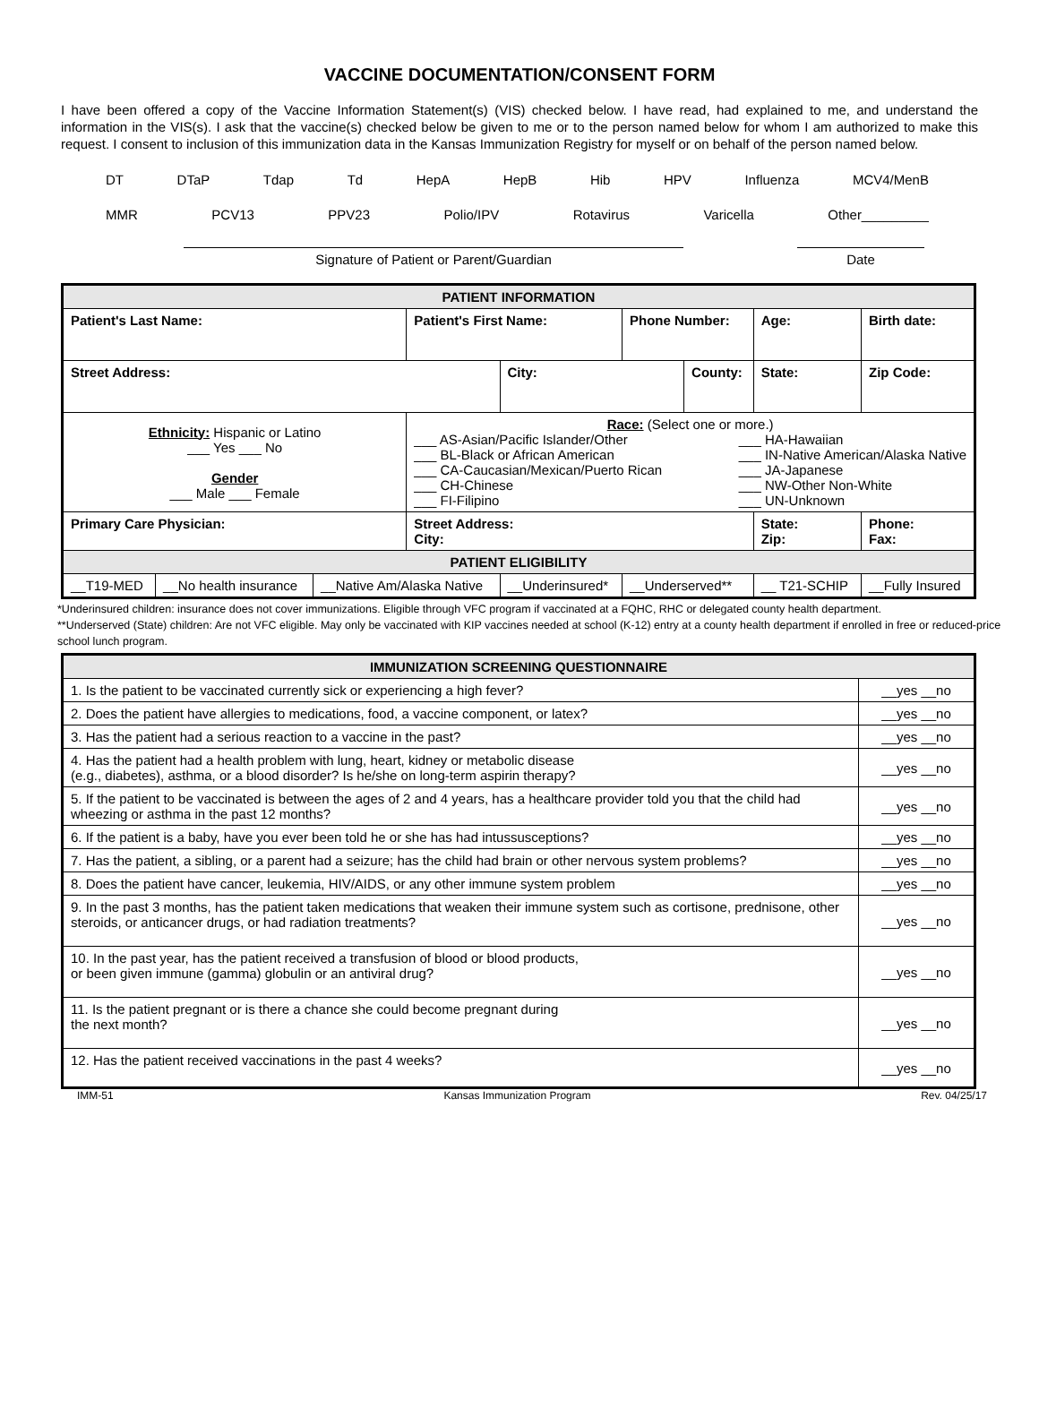VACCINE DOCUMENTATION/CONSENT FORM
I have been offered a copy of the Vaccine Information Statement(s) (VIS) checked below. I have read, had explained to me, and understand the information in the VIS(s). I ask that the vaccine(s) checked below be given to me or to the person named below for whom I am authorized to make this request. I consent to inclusion of this immunization data in the Kansas Immunization Registry for myself or on behalf of the person named below.
DT DTaP Tdap Td HepA HepB Hib HPV Influenza MCV4/MenB
MMR PCV13 PPV23 Polio/IPV Rotavirus Varicella Other_________
Signature of Patient or Parent/Guardian Date
| PATIENT INFORMATION | | | | | | | | | |
| Patient's Last Name: | | | Patient's First Name: | | Phone Number: | | | Age: | Birth date: |
| Street Address: | | | | City: | | County: | | State: | Zip Code: |
| Ethnicity: Hispanic or Latino ___ Yes ___ No Gender ___ Male ___ Female | | | Race: (Select one or more.) ___ AS-Asian/Pacific Islander/Other ___ BL-Black or African American ___ CA-Caucasian/Mexican/Puerto Rican ___ CH-Chinese ___ FI-Filipino ___ HA-Hawaiian ___ IN-Native American/Alaska Native ___ JA-Japanese ___ NW-Other Non-White ___ UN-Unknown | | | | | | |
| Primary Care Physician: | | | Street Address: City: | | | | State: Zip: | | Phone: Fax: |
| PATIENT ELIGIBILITY | | | | | | | | | |
| __T19-MED | __No health insurance | __Native Am/Alaska Native | | __Underinsured* | __Underserved** | | __ T21-SCHIP | | __Fully Insured |
*Underinsured children: insurance does not cover immunizations. Eligible through VFC program if vaccinated at a FQHC, RHC or delegated county health department.
**Underserved (State) children: Are not VFC eligible. May only be vaccinated with KIP vaccines needed at school (K-12) entry at a county health department if enrolled in free or reduced-price school lunch program.
| IMMUNIZATION SCREENING QUESTIONNAIRE | |
| 1. Is the patient to be vaccinated currently sick or experiencing a high fever? | __yes __no |
| 2. Does the patient have allergies to medications, food, a vaccine component, or latex? | __yes __no |
| 3. Has the patient had a serious reaction to a vaccine in the past? | __yes __no |
| 4. Has the patient had a health problem with lung, heart, kidney or metabolic disease (e.g., diabetes), asthma, or a blood disorder? Is he/she on long-term aspirin therapy? | __yes __no |
| 5. If the patient to be vaccinated is between the ages of 2 and 4 years, has a healthcare provider told you that the child had wheezing or asthma in the past 12 months? | __yes __no |
| 6. If the patient is a baby, have you ever been told he or she has had intussusceptions? | __yes __no |
| 7. Has the patient, a sibling, or a parent had a seizure; has the child had brain or other nervous system problems? | __yes __no |
| 8. Does the patient have cancer, leukemia, HIV/AIDS, or any other immune system problem | __yes __no |
| 9. In the past 3 months, has the patient taken medications that weaken their immune system such as cortisone, prednisone, other steroids, or anticancer drugs, or had radiation treatments? | __yes __no |
| 10. In the past year, has the patient received a transfusion of blood or blood products, or been given immune (gamma) globulin or an antiviral drug? | __yes __no |
| 11. Is the patient pregnant or is there a chance she could become pregnant during the next month? | __yes __no |
| 12. Has the patient received vaccinations in the past 4 weeks? | __yes __no |
IMM-51 Kansas Immunization Program Rev. 04/25/17